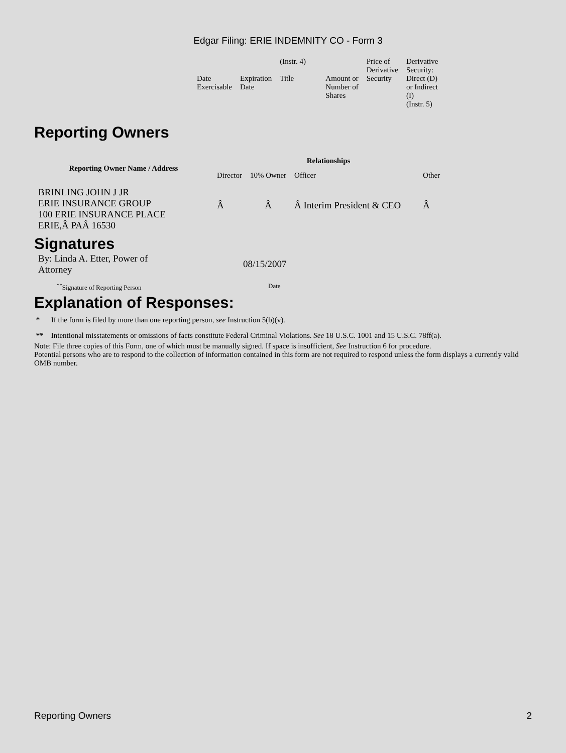Edgar Filing: ERIE INDEMNITY CO - Form 3
| | | (Instr. 4) | | Price of Derivative Security | Derivative Security: Direct (D) or Indirect (I) (Instr. 5) |
| Date Exercisable | Expiration Date | Title | Amount or Number of Shares | | |
Reporting Owners
| Reporting Owner Name / Address | Relationships | | | |
| --- | --- | --- | --- | --- |
| | Director | 10% Owner | Officer | Other |
| BRINLING JOHN J JR ERIE INSURANCE GROUP 100 ERIE INSURANCE PLACE ERIE,Â PAÂ 16530 | Â | Â | Â Interim President & CEO | Â |
Signatures
| By: Linda A. Etter, Power of Attorney | 08/15/2007 |
| <sup>**</sup> Signature of Reporting Person | Date |
Explanation of Responses:
* If the form is filed by more than one reporting person, see Instruction 5(b)(v).
** Intentional misstatements or omissions of facts constitute Federal Criminal Violations. See 18 U.S.C. 1001 and 15 U.S.C. 78ff(a).
Note: File three copies of this Form, one of which must be manually signed. If space is insufficient, See Instruction 6 for procedure.
Potential persons who are to respond to the collection of information contained in this form are not required to respond unless the form displays a currently valid OMB number.
Reporting Owners 2